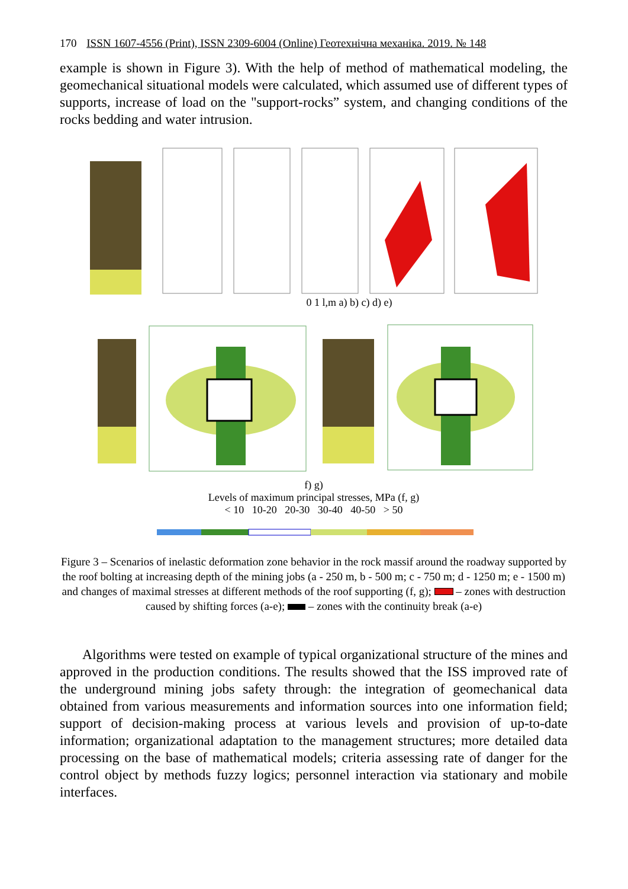170 ISSN 1607-4556 (Print), ISSN 2309-6004 (Online) Геотехнічна механіка. 2019. № 148
example is shown in Figure 3). With the help of method of mathematical modeling, the geomechanical situational models were calculated, which assumed use of different types of supports, increase of load on the "support-rocks” system, and changing conditions of the rocks bedding and water intrusion.
0 1 l,m a) b) c) d) e)
f) g)
Levels of maximum principal stresses, MPa (f, g)
< 10 10-20 20-30 30-40 40-50 > 50
Figure 3 – Scenarios of inelastic deformation zone behavior in the rock massif around the roadway supported by the roof bolting at increasing depth of the mining jobs (a - 250 m, b - 500 m; c - 750 m; d - 1250 m; e - 1500 m) and changes of maximal stresses at different methods of the roof supporting (f, g); – zones with destruction caused by shifting forces (a-e); – zones with the continuity break (a-e)
Algorithms were tested on example of typical organizational structure of the mines and approved in the production conditions. The results showed that the ISS improved rate of the underground mining jobs safety through: the integration of geomechanical data obtained from various measurements and information sources into one information field; support of decision-making process at various levels and provision of up-to-date information; organizational adaptation to the management structures; more detailed data processing on the base of mathematical models; criteria assessing rate of danger for the control object by methods fuzzy logics; personnel interaction via stationary and mobile interfaces.